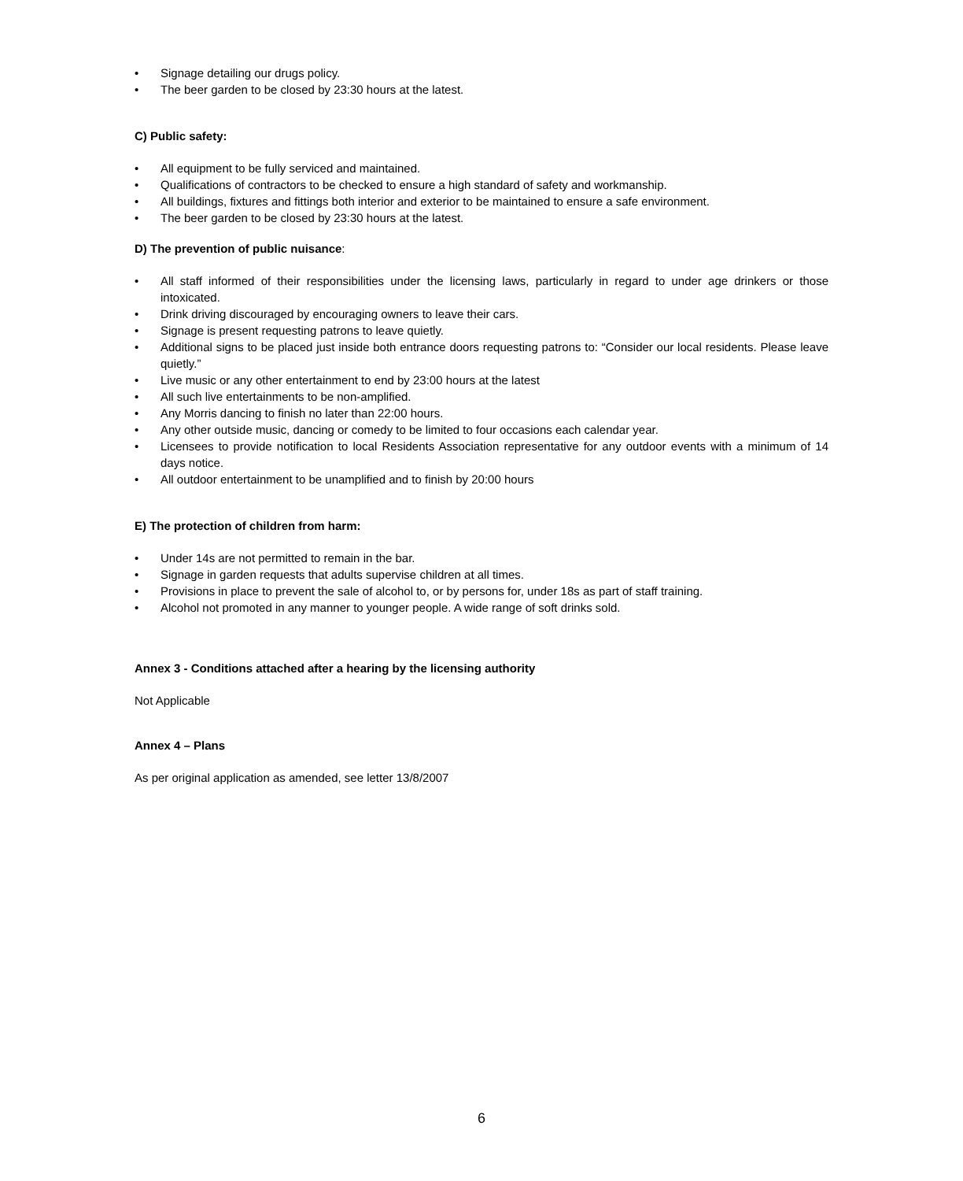• Signage detailing our drugs policy.
• The beer garden to be closed by 23:30 hours at the latest.
C) Public safety:
• All equipment to be fully serviced and maintained.
• Qualifications of contractors to be checked to ensure a high standard of safety and workmanship.
• All buildings, fixtures and fittings both interior and exterior to be maintained to ensure a safe environment.
• The beer garden to be closed by 23:30 hours at the latest.
D) The prevention of public nuisance:
• All staff informed of their responsibilities under the licensing laws, particularly in regard to under age drinkers or those intoxicated.
• Drink driving discouraged by encouraging owners to leave their cars.
• Signage is present requesting patrons to leave quietly.
• Additional signs to be placed just inside both entrance doors requesting patrons to: “Consider our local residents. Please leave quietly.”
• Live music or any other entertainment to end by 23:00 hours at the latest
• All such live entertainments to be non-amplified.
• Any Morris dancing to finish no later than 22:00 hours.
• Any other outside music, dancing or comedy to be limited to four occasions each calendar year.
• Licensees to provide notification to local Residents Association representative for any outdoor events with a minimum of 14 days notice.
• All outdoor entertainment to be unamplified and to finish by 20:00 hours
E) The protection of children from harm:
• Under 14s are not permitted to remain in the bar.
• Signage in garden requests that adults supervise children at all times.
• Provisions in place to prevent the sale of alcohol to, or by persons for, under 18s as part of staff training.
• Alcohol not promoted in any manner to younger people. A wide range of soft drinks sold.
Annex 3 - Conditions attached after a hearing by the licensing authority
Not Applicable
Annex 4 – Plans
As per original application as amended, see letter 13/8/2007
6